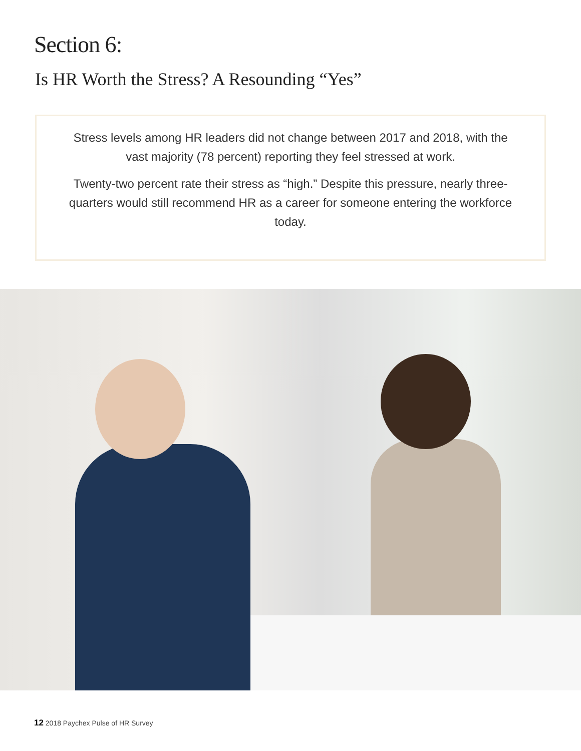Section 6:
Is HR Worth the Stress? A Resounding “Yes”
Stress levels among HR leaders did not change between 2017 and 2018, with the vast majority (78 percent) reporting they feel stressed at work.
Twenty-two percent rate their stress as “high.” Despite this pressure, nearly three-quarters would still recommend HR as a career for someone entering the workforce today.
12 2018 Paychex Pulse of HR Survey